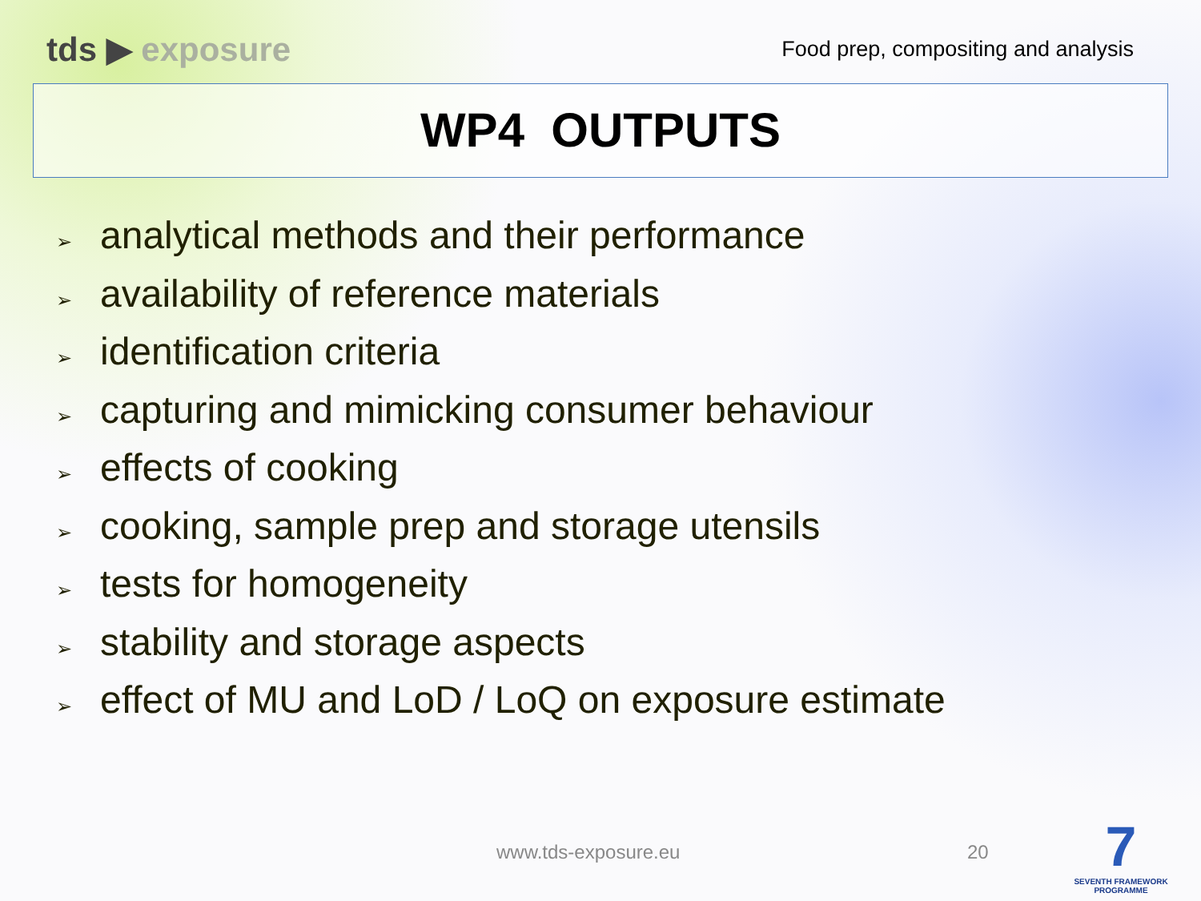tds ▶ exposure
Food prep, compositing and analysis
WP4 OUTPUTS
➢ analytical methods and their performance
➢ availability of reference materials
➢ identification criteria
➢ capturing and mimicking consumer behaviour
➢ effects of cooking
➢ cooking, sample prep and storage utensils
➢ tests for homogeneity
➢ stability and storage aspects
➢ effect of MU and LoD / LoQ on exposure estimate
www.tds-exposure.eu 20
7
SEVENTH FRAMEWORK
PROGRAMME